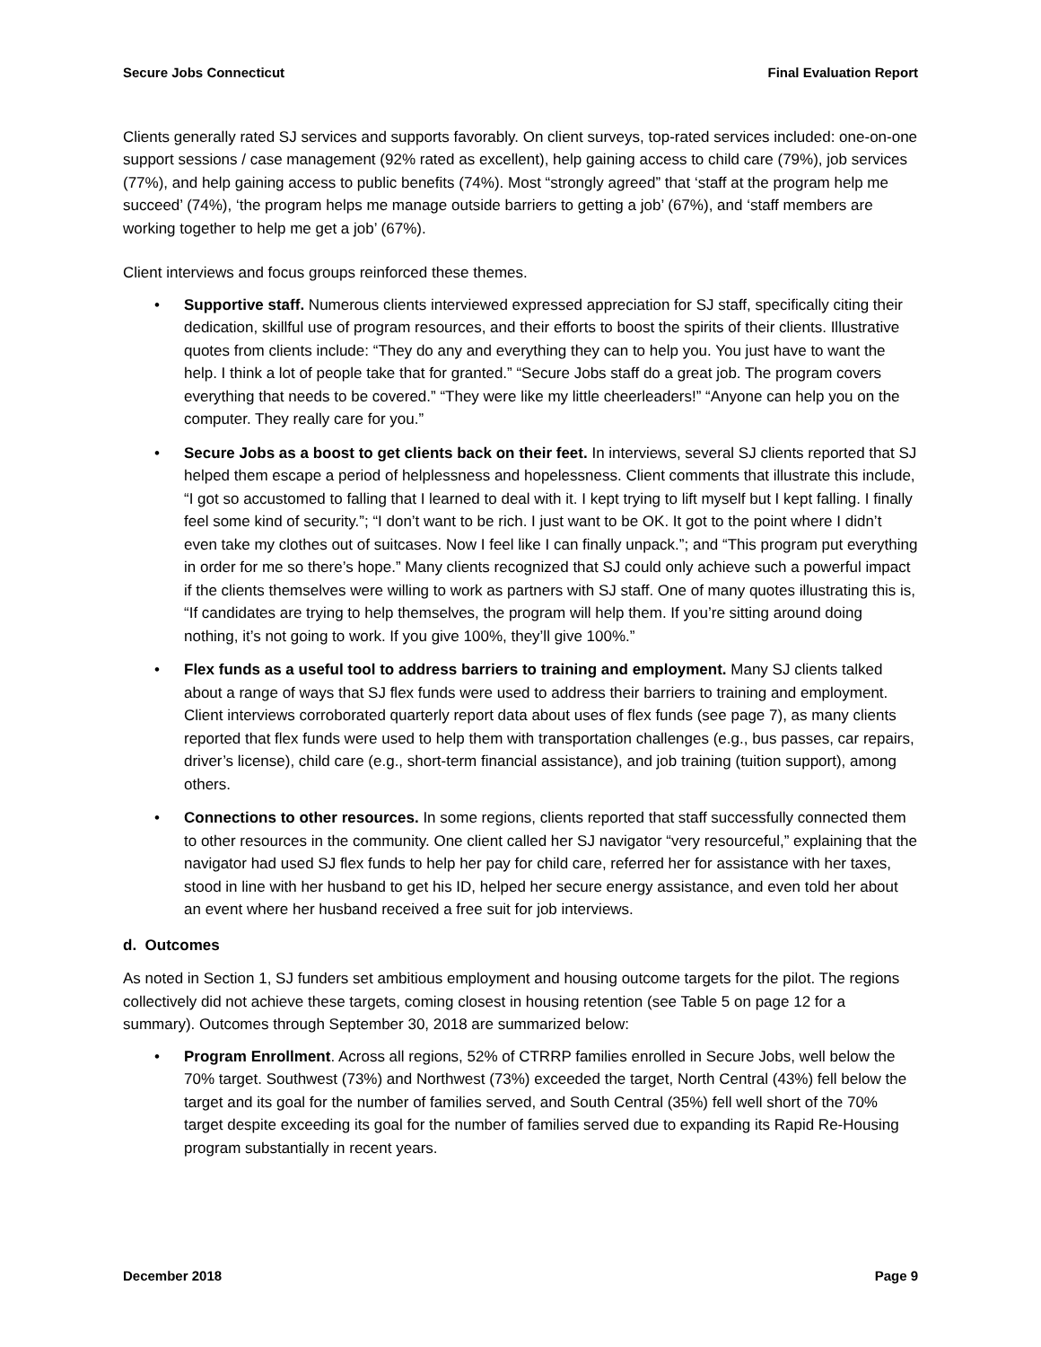Secure Jobs Connecticut Final Evaluation Report
Clients generally rated SJ services and supports favorably. On client surveys, top-rated services included: one-on-one support sessions / case management (92% rated as excellent), help gaining access to child care (79%), job services (77%), and help gaining access to public benefits (74%). Most “strongly agreed” that ‘staff at the program help me succeed’ (74%), ‘the program helps me manage outside barriers to getting a job’ (67%), and ‘staff members are working together to help me get a job’ (67%).
Client interviews and focus groups reinforced these themes.
• Supportive staff. Numerous clients interviewed expressed appreciation for SJ staff, specifically citing their dedication, skillful use of program resources, and their efforts to boost the spirits of their clients. Illustrative quotes from clients include: “They do any and everything they can to help you. You just have to want the help. I think a lot of people take that for granted.” “Secure Jobs staff do a great job. The program covers everything that needs to be covered.” “They were like my little cheerleaders!” “Anyone can help you on the computer. They really care for you.”
• Secure Jobs as a boost to get clients back on their feet. In interviews, several SJ clients reported that SJ helped them escape a period of helplessness and hopelessness. Client comments that illustrate this include, “I got so accustomed to falling that I learned to deal with it. I kept trying to lift myself but I kept falling. I finally feel some kind of security.”; “I don’t want to be rich. I just want to be OK. It got to the point where I didn’t even take my clothes out of suitcases. Now I feel like I can finally unpack.”; and “This program put everything in order for me so there’s hope.” Many clients recognized that SJ could only achieve such a powerful impact if the clients themselves were willing to work as partners with SJ staff. One of many quotes illustrating this is, “If candidates are trying to help themselves, the program will help them. If you’re sitting around doing nothing, it’s not going to work. If you give 100%, they’ll give 100%.”
• Flex funds as a useful tool to address barriers to training and employment. Many SJ clients talked about a range of ways that SJ flex funds were used to address their barriers to training and employment. Client interviews corroborated quarterly report data about uses of flex funds (see page 7), as many clients reported that flex funds were used to help them with transportation challenges (e.g., bus passes, car repairs, driver’s license), child care (e.g., short-term financial assistance), and job training (tuition support), among others.
• Connections to other resources. In some regions, clients reported that staff successfully connected them to other resources in the community. One client called her SJ navigator “very resourceful,” explaining that the navigator had used SJ flex funds to help her pay for child care, referred her for assistance with her taxes, stood in line with her husband to get his ID, helped her secure energy assistance, and even told her about an event where her husband received a free suit for job interviews.
d. Outcomes
As noted in Section 1, SJ funders set ambitious employment and housing outcome targets for the pilot. The regions collectively did not achieve these targets, coming closest in housing retention (see Table 5 on page 12 for a summary). Outcomes through September 30, 2018 are summarized below:
• Program Enrollment. Across all regions, 52% of CTRRP families enrolled in Secure Jobs, well below the 70% target. Southwest (73%) and Northwest (73%) exceeded the target, North Central (43%) fell below the target and its goal for the number of families served, and South Central (35%) fell well short of the 70% target despite exceeding its goal for the number of families served due to expanding its Rapid Re-Housing program substantially in recent years.
December 2018 Page 9